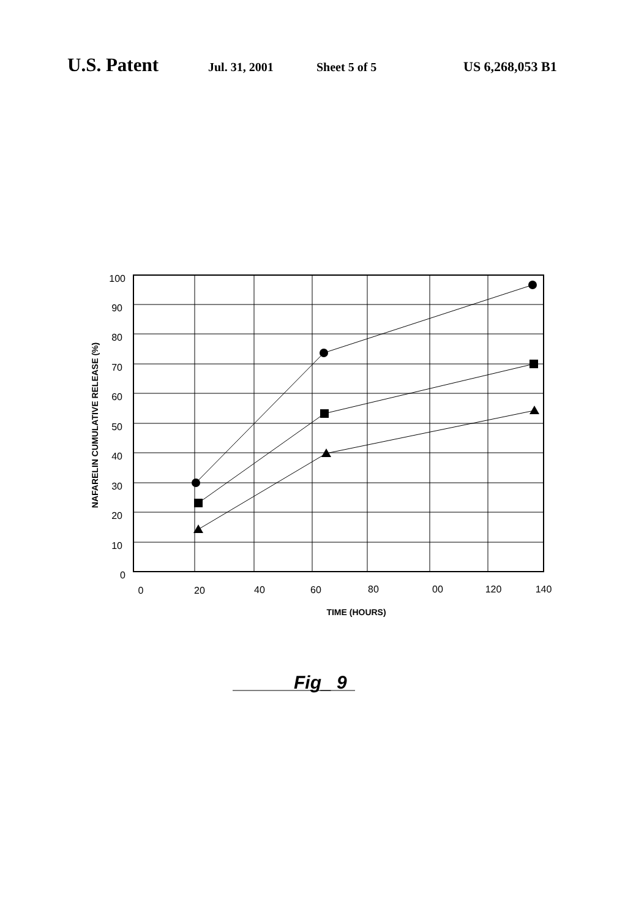U.S. Patent Jul. 31, 2001 Sheet 5 of 5 US 6,268,053 B1
100
90
80
70
60
50
40
30
20
10
0
0
20
40
60
80
00
120
140
TIME (HOURS)
NAFARELIN CUMULATIVE RELEASE (%)
Fig_ 9